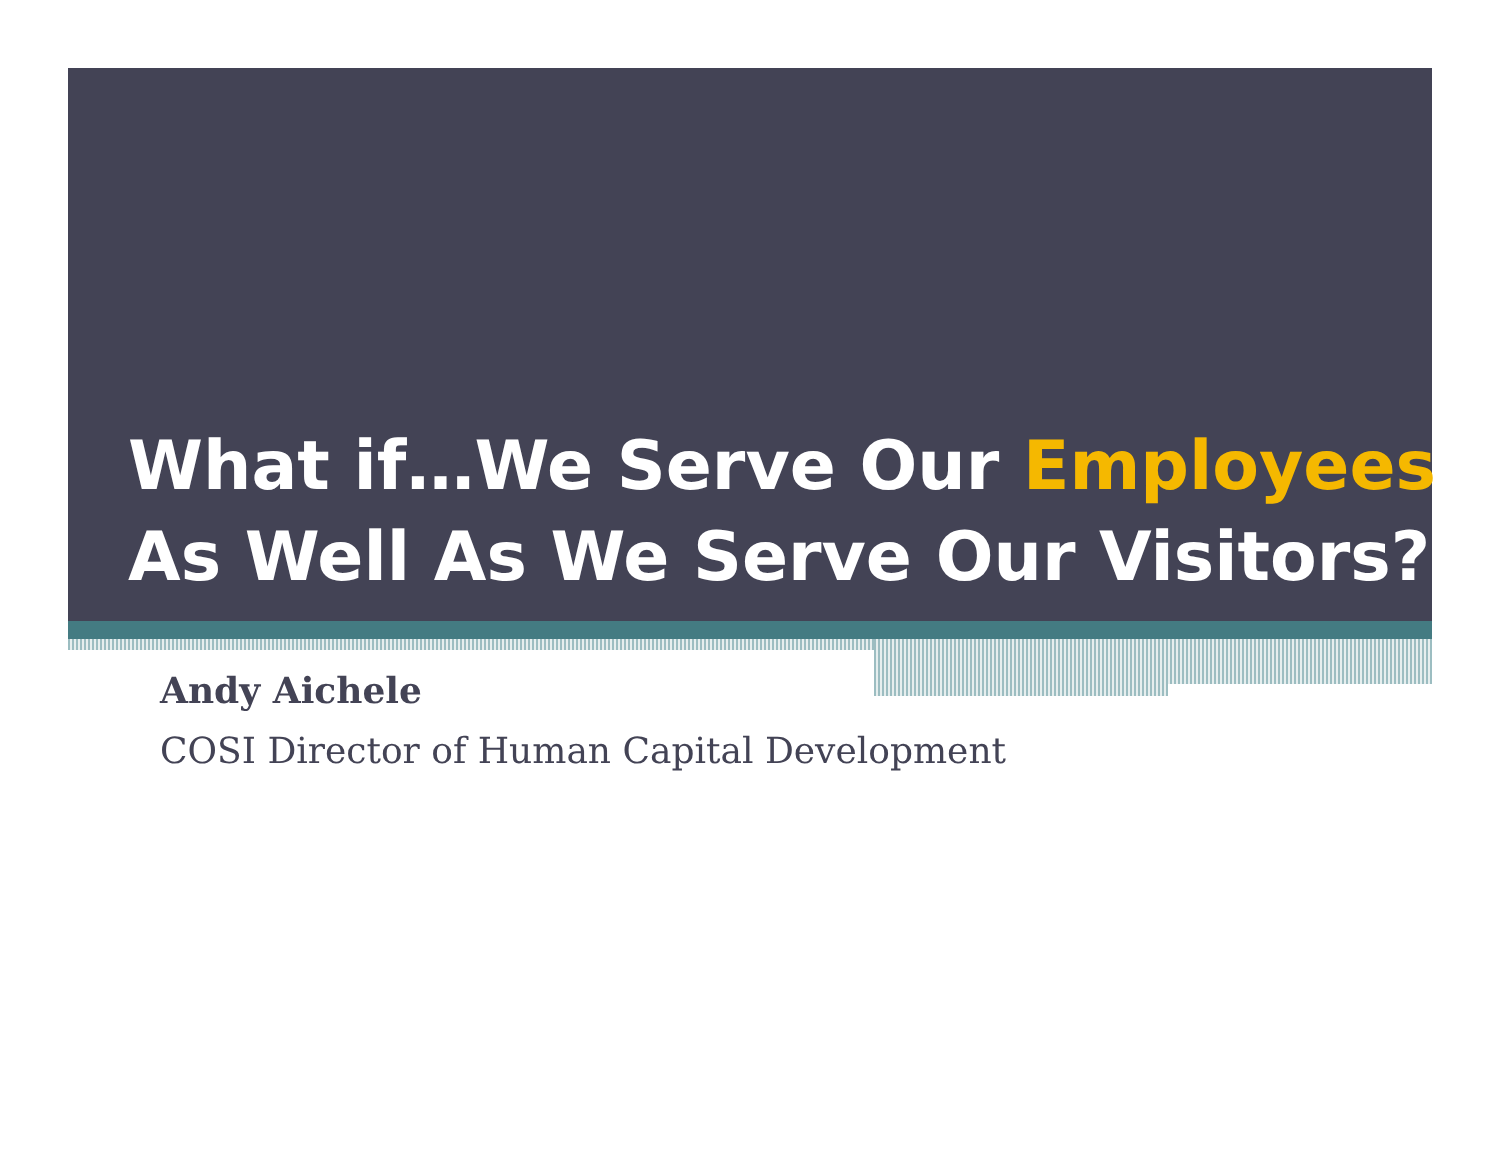What if…We Serve Our Employees
As Well As We Serve Our Visitors?
Andy Aichele
COSI Director of Human Capital Development